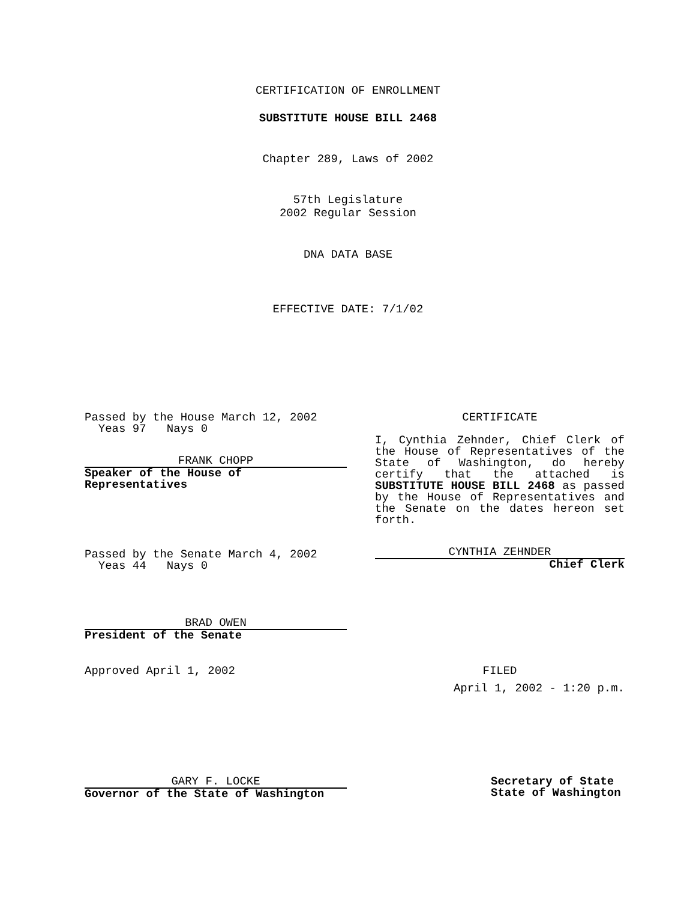CERTIFICATION OF ENROLLMENT
SUBSTITUTE HOUSE BILL 2468
Chapter 289, Laws of 2002
57th Legislature
2002 Regular Session
DNA DATA BASE
EFFECTIVE DATE: 7/1/02
Passed by the House March 12, 2002
Yeas 97 Nays 0
FRANK CHOPP
Speaker of the House of Representatives
CERTIFICATE
I, Cynthia Zehnder, Chief Clerk of the House of Representatives of the State of Washington, do hereby certify that the attached is SUBSTITUTE HOUSE BILL 2468 as passed by the House of Representatives and the Senate on the dates hereon set forth.
Passed by the Senate March 4, 2002
Yeas 44 Nays 0
CYNTHIA ZEHNDER
Chief Clerk
BRAD OWEN
President of the Senate
Approved April 1, 2002
FILED
April 1, 2002 - 1:20 p.m.
GARY F. LOCKE
Governor of the State of Washington
Secretary of State
State of Washington